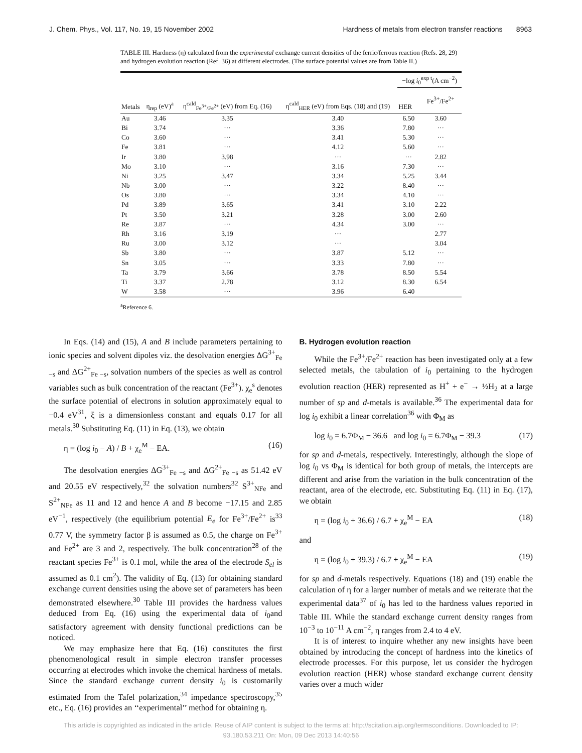J. Chem. Phys., Vol. 117, No. 19, 15 November 2002 Hardness of metals from electron transfer reactions 8963
TABLE III. Hardness (η) calculated from the experimental exchange current densities of the ferric/ferrous reaction (Refs. 28, 29) and hydrogen evolution reaction (Ref. 36) at different electrodes. (The surface potential values are from Table II.)
| Metals | η<sub>rep</sub> (eV)<sup>a</sup> | η<sup>cald</sup><sub>Fe<sup>3+</sup>/Fe<sup>2+</sup></sub> (eV) from Eq. (16) | η<sup>cald</sup><sub>HER</sub> (eV) from Eqs. (18) and (19) | −log i<sub>0</sub><sup>exp t</sup>(A cm<sup>−2</sup>) | |
| --- | --- | --- | --- | --- | --- |
| | | | | HER | Fe<sup>3+</sup>/Fe<sup>2+</sup> |
| Au | 3.46 | 3.35 | 3.40 | 6.50 | 3.60 |
| Bi | 3.74 | ··· | 3.36 | 7.80 | ··· |
| Co | 3.60 | ··· | 3.41 | 5.30 | ··· |
| Fe | 3.81 | ··· | 4.12 | 5.60 | ··· |
| Ir | 3.80 | 3.98 | ··· | ··· | 2.82 |
| Mo | 3.10 | ··· | 3.16 | 7.30 | ··· |
| Ni | 3.25 | 3.47 | 3.34 | 5.25 | 3.44 |
| Nb | 3.00 | ··· | 3.22 | 8.40 | ··· |
| Os | 3.80 | ··· | 3.34 | 4.10 | ··· |
| Pd | 3.89 | 3.65 | 3.41 | 3.10 | 2.22 |
| Pt | 3.50 | 3.21 | 3.28 | 3.00 | 2.60 |
| Re | 3.87 | ··· | 4.34 | 3.00 | ··· |
| Rh | 3.16 | 3.19 | ··· | | 2.77 |
| Ru | 3.00 | 3.12 | ··· | | 3.04 |
| Sb | 3.80 | ··· | 3.87 | 5.12 | ··· |
| Sn | 3.05 | ··· | 3.33 | 7.80 | ··· |
| Ta | 3.79 | 3.66 | 3.78 | 8.50 | 5.54 |
| Ti | 3.37 | 2.78 | 3.12 | 8.30 | 6.54 |
| W | 3.58 | ··· | 3.96 | 6.40 | |
<sup>a</sup> Reference 6.
In Eqs. (14) and (15), A and B include parameters pertaining to ionic species and solvent dipoles viz. the desolvation energies ΔG<sup>3+</sup><sub>Fe −s</sub> and ΔG<sup>2+</sup><sub>Fe −s</sub>, solvation numbers of the species as well as control variables such as bulk concentration of the reactant (Fe<sup>3+</sup>). χ<sub>e</sub><sup>s</sup> denotes the surface potential of electrons in solution approximately equal to −0.4 eV<sup>31</sup>, ξ is a dimensionless constant and equals 0.17 for all metals.<sup>30</sup> Substituting Eq. (11) in Eq. (13), we obtain
η = (log i<sub>0</sub> − A) / B + χ<sub>e</sub><sup>M</sup> − EA. (16)
The desolvation energies ΔG<sup>3+</sup><sub>Fe −s</sub> and ΔG<sup>2+</sup><sub>Fe −s</sub> as 51.42 eV and 20.55 eV respectively,<sup>32</sup> the solvation numbers<sup>32</sup> S<sup>3+</sup><sub>NFe</sub> and S<sup>2+</sup><sub>NFe</sub> as 11 and 12 and hence A and B become −17.15 and 2.85 eV<sup>−1</sup>, respectively (the equilibrium potential E<sub>e</sub> for Fe<sup>3+</sup>/Fe<sup>2+</sup> is<sup>33</sup> 0.77 V, the symmetry factor β is assumed as 0.5, the charge on Fe<sup>3+</sup> and Fe<sup>2+</sup> are 3 and 2, respectively. The bulk concentration<sup>28</sup> of the reactant species Fe<sup>3+</sup> is 0.1 mol, while the area of the electrode S<sub>el</sub> is assumed as 0.1 cm<sup>2</sup>). The validity of Eq. (13) for obtaining standard exchange current densities using the above set of parameters has been demonstrated elsewhere.<sup>30</sup> Table III provides the hardness values deduced from Eq. (16) using the experimental data of i<sub>0</sub>and satisfactory agreement with density functional predictions can be noticed.
We may emphasize here that Eq. (16) constitutes the first phenomenological result in simple electron transfer processes occurring at electrodes which invoke the chemical hardness of metals. Since the standard exchange current density i<sub>0</sub> is customarily estimated from the Tafel polarization,<sup>34</sup> impedance spectroscopy,<sup>35</sup> etc., Eq. (16) provides an ‘‘experimental’’ method for obtaining η.
B. Hydrogen evolution reaction
While the Fe<sup>3+</sup>/Fe<sup>2+</sup> reaction has been investigated only at a few selected metals, the tabulation of i<sub>0</sub> pertaining to the hydrogen evolution reaction (HER) represented as H<sup>+</sup> + e<sup>−</sup> → ½H<sub>2</sub> at a large number of sp and d-metals is available.<sup>36</sup> The experimental data for log i<sub>0</sub> exhibit a linear correlation<sup>36</sup> with Φ<sub>M</sub> as
log i<sub>0</sub> = 6.7Φ<sub>M</sub> − 36.6 and log i<sub>0</sub> = 6.7Φ<sub>M</sub> − 39.3 (17)
for sp and d-metals, respectively. Interestingly, although the slope of log i<sub>0</sub> vs Φ<sub>M</sub> is identical for both group of metals, the intercepts are different and arise from the variation in the bulk concentration of the reactant, area of the electrode, etc. Substituting Eq. (11) in Eq. (17), we obtain
η = (log i<sub>0</sub> + 36.6) / 6.7 + χ<sub>e</sub><sup>M</sup> − EA (18)
and
η = (log i<sub>0</sub> + 39.3) / 6.7 + χ<sub>e</sub><sup>M</sup> − EA (19)
for sp and d-metals respectively. Equations (18) and (19) enable the calculation of η for a larger number of metals and we reiterate that the experimental data<sup>37</sup> of i<sub>0</sub> has led to the hardness values reported in Table III. While the standard exchange current density ranges from 10<sup>−3</sup> to 10<sup>−11</sup> A cm<sup>−2</sup>, η ranges from 2.4 to 4 eV.
It is of interest to inquire whether any new insights have been obtained by introducing the concept of hardness into the kinetics of electrode processes. For this purpose, let us consider the hydrogen evolution reaction (HER) whose standard exchange current density varies over a much wider
This article is copyrighted as indicated in the article. Reuse of AIP content is subject to the terms at: http://scitation.aip.org/termsconditions. Downloaded to IP:
93.180.53.211 On: Mon, 09 Dec 2013 14:40:56